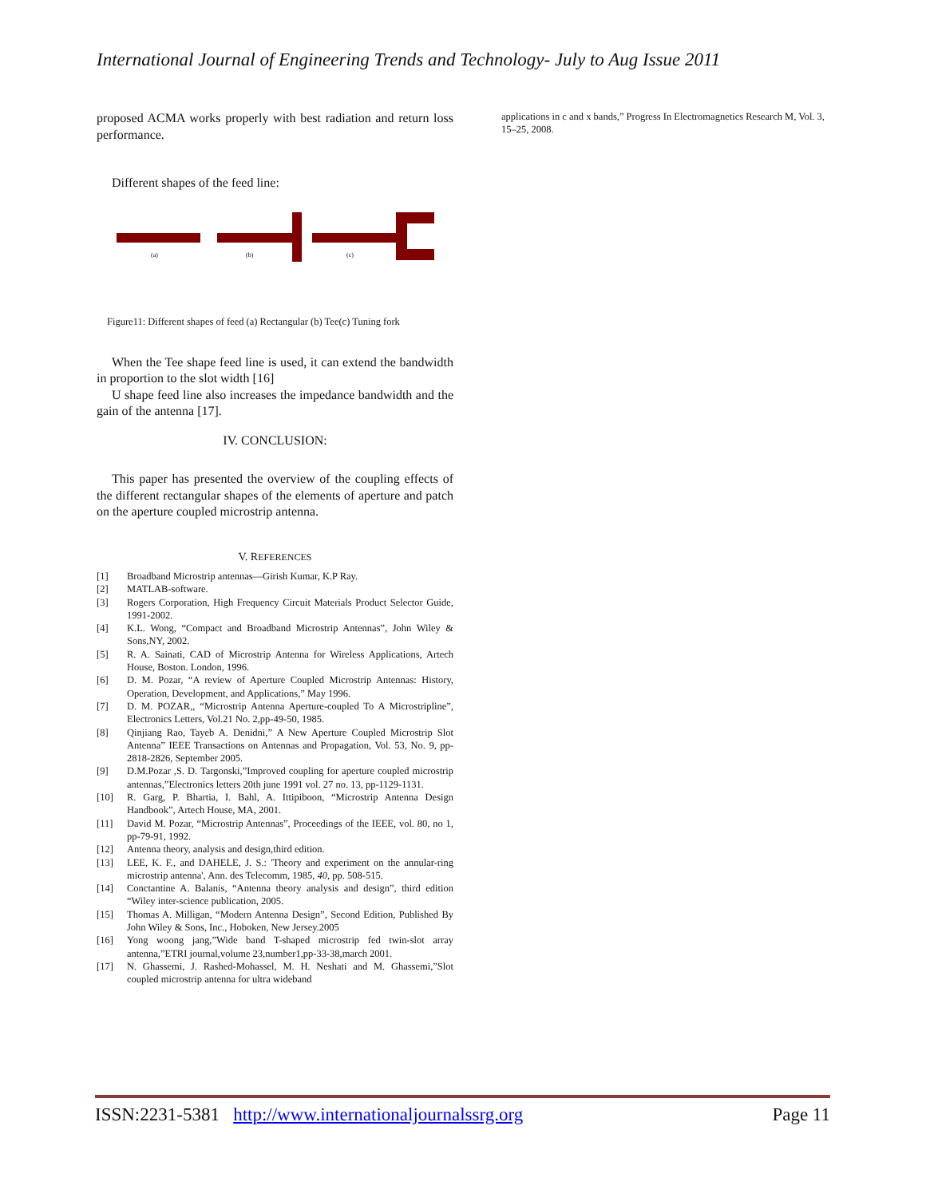International Journal of Engineering Trends and Technology- July to Aug Issue 2011
proposed ACMA works properly with best radiation and return loss performance.
Different shapes of the feed line:
(a)
(b)
(c)
Figure11: Different shapes of feed (a) Rectangular (b) Tee(c) Tuning fork
When the Tee shape feed line is used, it can extend the bandwidth in proportion to the slot width [16]
U shape feed line also increases the impedance bandwidth and the gain of the antenna [17].
IV. CONCLUSION:
This paper has presented the overview of the coupling effects of the different rectangular shapes of the elements of aperture and patch on the aperture coupled microstrip antenna.
V. REFERENCES
[1] Broadband Microstrip antennas—Girish Kumar, K.P Ray.
[2] MATLAB-software.
[3] Rogers Corporation, High Frequency Circuit Materials Product Selector Guide, 1991-2002.
[4] K.L. Wong, “Compact and Broadband Microstrip Antennas”, John Wiley & Sons,NY, 2002.
[5] R. A. Sainati, CAD of Microstrip Antenna for Wireless Applications, Artech House, Boston. London, 1996.
[6] D. M. Pozar, “A review of Aperture Coupled Microstrip Antennas: History, Operation, Development, and Applications,” May 1996.
[7] D. M. POZAR,, “Microstrip Antenna Aperture-coupled To A Microstripline”, Electronics Letters, Vol.21 No. 2,pp-49-50, 1985.
[8] Qinjiang Rao, Tayeb A. Denidni,” A New Aperture Coupled Microstrip Slot Antenna” IEEE Transactions on Antennas and Propagation, Vol. 53, No. 9, pp-2818-2826, September 2005.
[9] D.M.Pozar ,S. D. Targonski,”Improved coupling for aperture coupled microstrip antennas,”Electronics letters 20th june 1991 vol. 27 no. 13, pp-1129-1131.
[10] R. Garg, P. Bhartia, I. Bahl, A. Ittipiboon, “Microstrip Antenna Design Handbook”, Artech House, MA, 2001.
[11] David M. Pozar, “Microstrip Antennas”, Proceedings of the IEEE, vol. 80, no 1, pp-79-91, 1992.
[12] Antenna theory, analysis and design,third edition.
[13] LEE, K. F., and DAHELE, J. S.: 'Theory and experiment on the annular-ring microstrip antenna', Ann. des Telecomm, 1985, 40, pp. 508-515.
[14] Conctantine A. Balanis, “Antenna theory analysis and design”, third edition “Wiley inter-science publication, 2005.
[15] Thomas A. Milligan, “Modern Antenna Design”, Second Edition, Published By John Wiley & Sons, Inc., Hoboken, New Jersey.2005
[16] Yong woong jang,”Wide band T-shaped microstrip fed twin-slot array antenna,”ETRI journal,volume 23,number1,pp-33-38,march 2001.
[17] N. Ghassemi, J. Rashed-Mohassel, M. H. Neshati and M. Ghassemi,”Slot coupled microstrip antenna for ultra wideband
applications in c and x bands,” Progress In Electromagnetics Research M, Vol. 3, 15–25, 2008.
ISSN:2231-5381 http://www.internationaljournalssrg.org Page 11